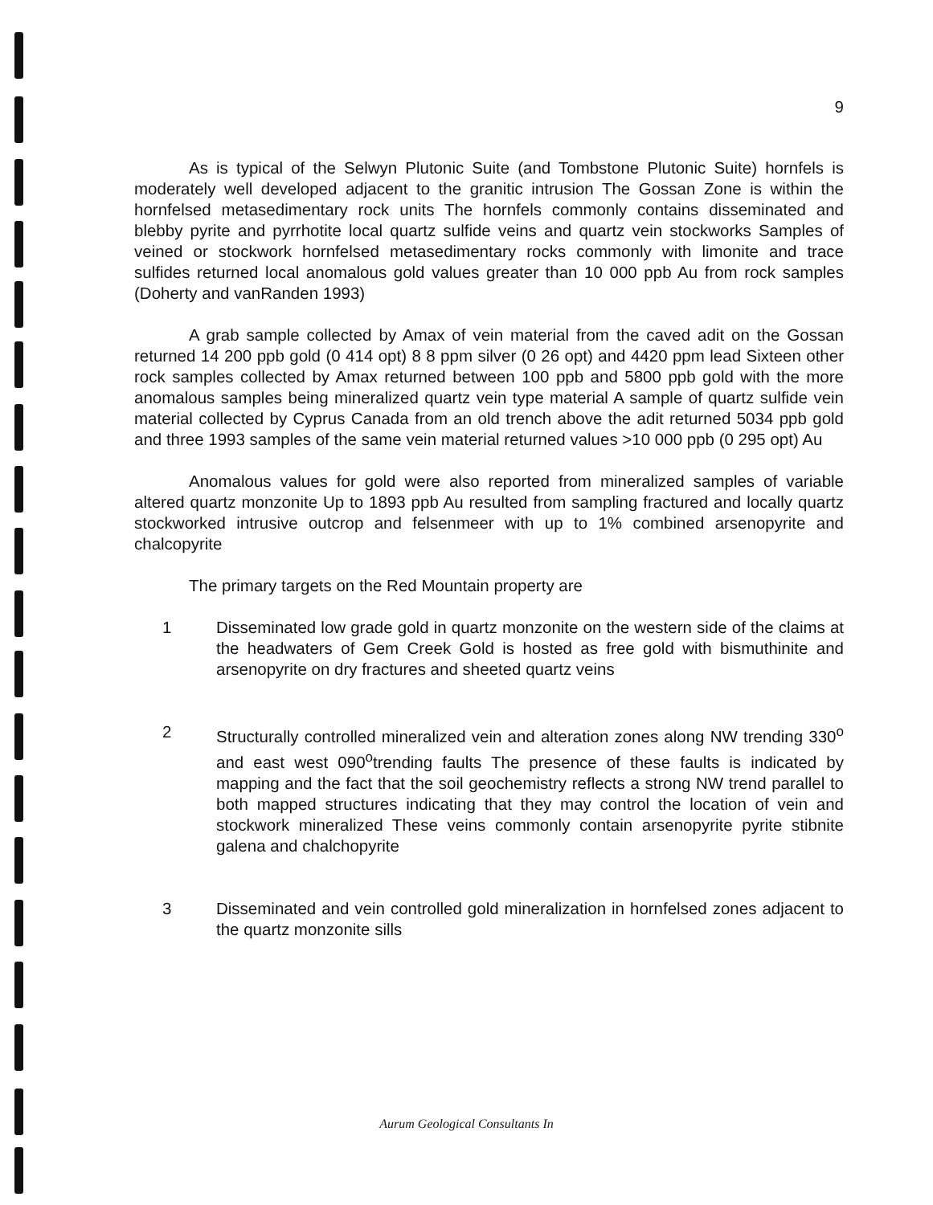9
As is typical of the Selwyn Plutonic Suite (and Tombstone Plutonic Suite) hornfels is moderately well developed adjacent to the granitic intrusion The Gossan Zone is within the hornfelsed metasedimentary rock units The hornfels commonly contains disseminated and blebby pyrite and pyrrhotite local quartz sulfide veins and quartz vein stockworks Samples of veined or stockwork hornfelsed metasedimentary rocks commonly with limonite and trace sulfides returned local anomalous gold values greater than 10 000 ppb Au from rock samples (Doherty and vanRanden 1993)
A grab sample collected by Amax of vein material from the caved adit on the Gossan returned 14 200 ppb gold (0 414 opt) 8 8 ppm silver (0 26 opt) and 4420 ppm lead Sixteen other rock samples collected by Amax returned between 100 ppb and 5800 ppb gold with the more anomalous samples being mineralized quartz vein type material A sample of quartz sulfide vein material collected by Cyprus Canada from an old trench above the adit returned 5034 ppb gold and three 1993 samples of the same vein material returned values >10 000 ppb (0 295 opt) Au
Anomalous values for gold were also reported from mineralized samples of variable altered quartz monzonite Up to 1893 ppb Au resulted from sampling fractured and locally quartz stockworked intrusive outcrop and felsenmeer with up to 1% combined arsenopyrite and chalcopyrite
The primary targets on the Red Mountain property are
1 Disseminated low grade gold in quartz monzonite on the western side of the claims at the headwaters of Gem Creek Gold is hosted as free gold with bismuthinite and arsenopyrite on dry fractures and sheeted quartz veins
2 Structurally controlled mineralized vein and alteration zones along NW trending 330<sup>o</sup> and east west 090<sup>o</sup>trending faults The presence of these faults is indicated by mapping and the fact that the soil geochemistry reflects a strong NW trend parallel to both mapped structures indicating that they may control the location of vein and stockwork mineralized These veins commonly contain arsenopyrite pyrite stibnite galena and chalchopyrite
3 Disseminated and vein controlled gold mineralization in hornfelsed zones adjacent to the quartz monzonite sills
Aurum Geological Consultants In